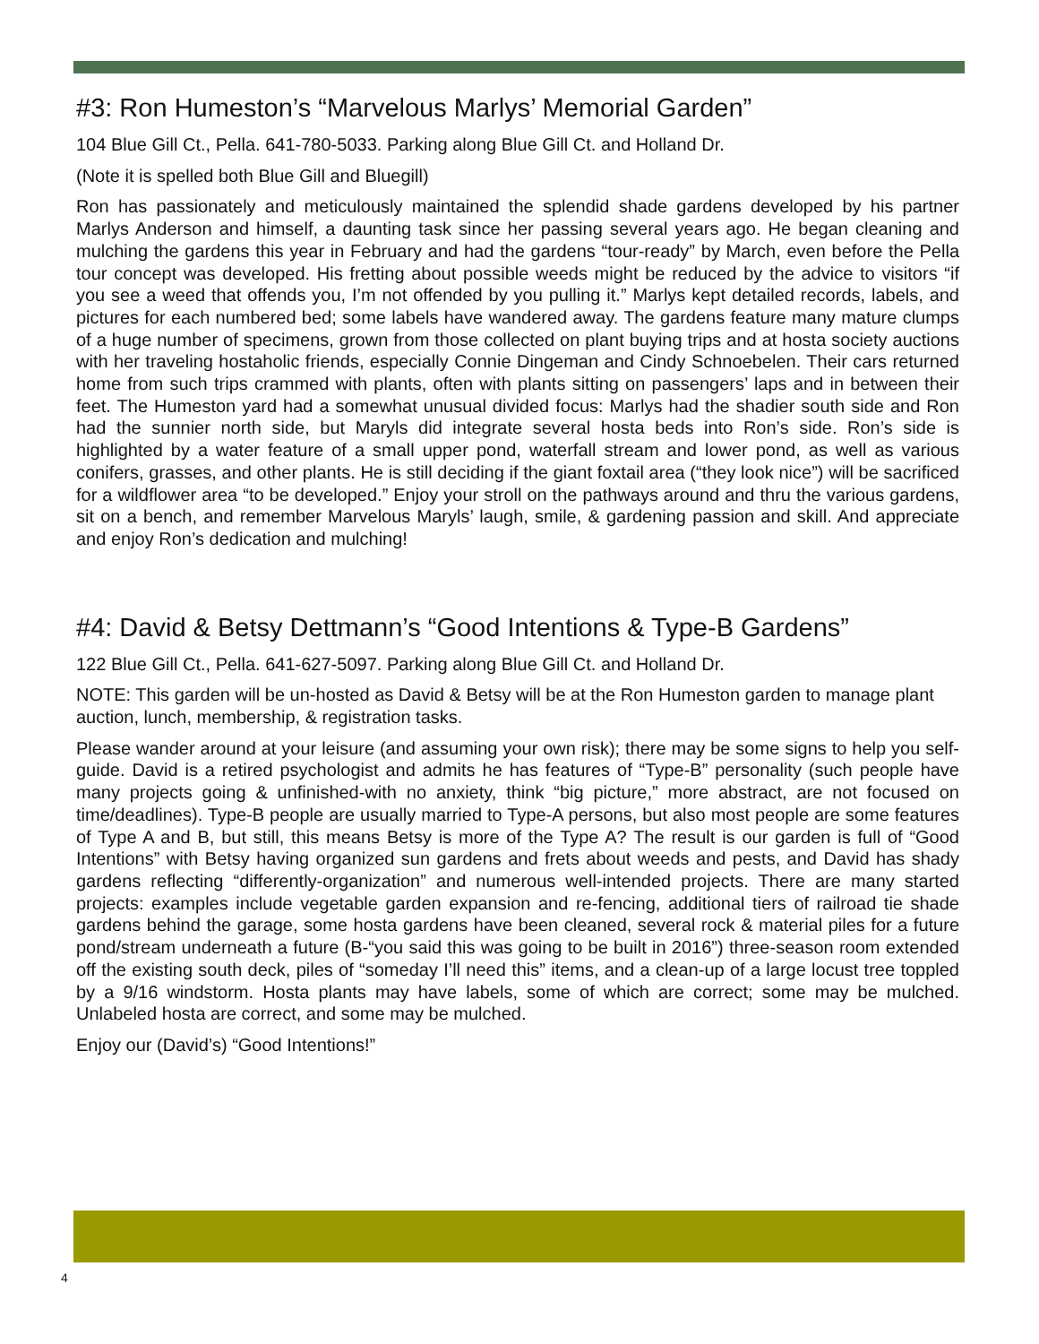#3: Ron Humeston’s “Marvelous Marlys’ Memorial Garden”
104 Blue Gill Ct., Pella. 641-780-5033. Parking along Blue Gill Ct. and Holland Dr.
(Note it is spelled both Blue Gill and Bluegill)
Ron has passionately and meticulously maintained the splendid shade gardens developed by his partner Marlys Anderson and himself, a daunting task since her passing several years ago. He began cleaning and mulching the gardens this year in February and had the gardens “tour-ready” by March, even before the Pella tour concept was developed. His fretting about possible weeds might be reduced by the advice to visitors “if you see a weed that offends you, I’m not offended by you pulling it.” Marlys kept detailed records, labels, and pictures for each numbered bed; some labels have wandered away. The gardens feature many mature clumps of a huge number of specimens, grown from those collected on plant buying trips and at hosta society auctions with her traveling hostaholic friends, especially Connie Dingeman and Cindy Schnoebelen. Their cars returned home from such trips crammed with plants, often with plants sitting on passengers’ laps and in between their feet. The Humeston yard had a somewhat unusual divided focus: Marlys had the shadier south side and Ron had the sunnier north side, but Maryls did integrate several hosta beds into Ron’s side. Ron’s side is highlighted by a water feature of a small upper pond, waterfall stream and lower pond, as well as various conifers, grasses, and other plants. He is still deciding if the giant foxtail area (“they look nice”) will be sacrificed for a wildflower area “to be developed.” Enjoy your stroll on the pathways around and thru the various gardens, sit on a bench, and remember Marvelous Maryls’ laugh, smile, & gardening passion and skill. And appreciate and enjoy Ron’s dedication and mulching!
#4: David & Betsy Dettmann’s “Good Intentions & Type-B Gardens”
122 Blue Gill Ct., Pella. 641-627-5097. Parking along Blue Gill Ct. and Holland Dr.
NOTE: This garden will be un-hosted as David & Betsy will be at the Ron Humeston garden to manage plant auction, lunch, membership, & registration tasks.
Please wander around at your leisure (and assuming your own risk); there may be some signs to help you self-guide. David is a retired psychologist and admits he has features of “Type-B” personality (such people have many projects going & unfinished-with no anxiety, think “big picture,” more abstract, are not focused on time/deadlines). Type-B people are usually married to Type-A persons, but also most people are some features of Type A and B, but still, this means Betsy is more of the Type A? The result is our garden is full of “Good Intentions” with Betsy having organized sun gardens and frets about weeds and pests, and David has shady gardens reflecting “differently-organization” and numerous well-intended projects. There are many started projects: examples include vegetable garden expansion and re-fencing, additional tiers of railroad tie shade gardens behind the garage, some hosta gardens have been cleaned, several rock & material piles for a future pond/stream underneath a future (B-“you said this was going to be built in 2016”) three-season room extended off the existing south deck, piles of “someday I’ll need this” items, and a clean-up of a large locust tree toppled by a 9/16 windstorm. Hosta plants may have labels, some of which are correct; some may be mulched. Unlabeled hosta are correct, and some may be mulched.
Enjoy our (David’s) “Good Intentions!”
4